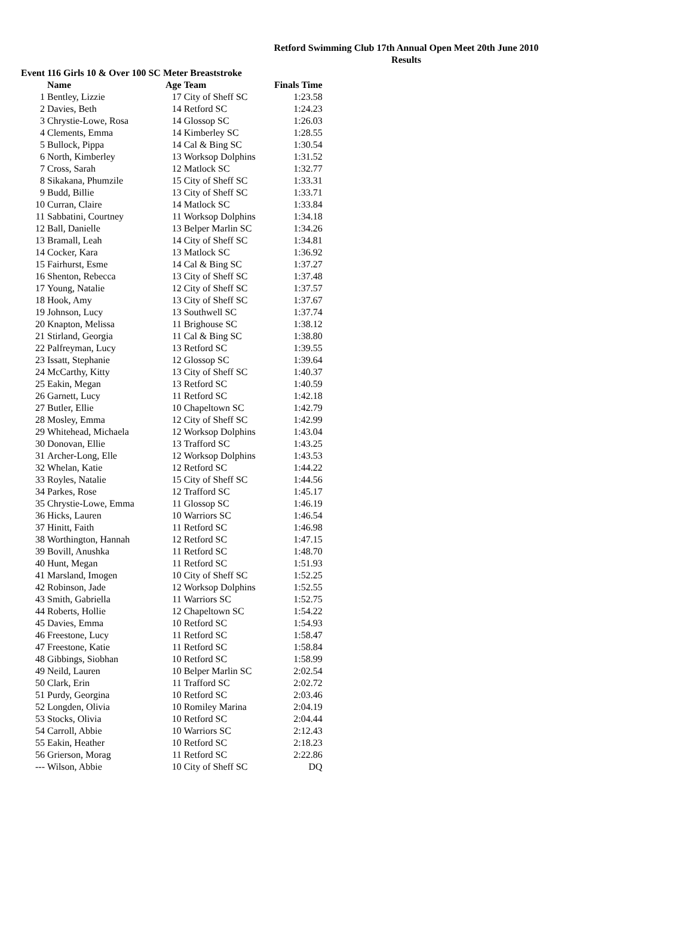Retford Swimming Club 17th Annual Open Meet 20th June 2010
Results
Event 116 Girls 10 & Over 100 SC Meter Breaststroke
| | Name | Age | Team | Finals Time |
| --- | --- | --- | --- | --- |
| 1 | Bentley, Lizzie | 17 | City of Sheff SC | 1:23.58 |
| 2 | Davies, Beth | 14 | Retford SC | 1:24.23 |
| 3 | Chrystie-Lowe, Rosa | 14 | Glossop SC | 1:26.03 |
| 4 | Clements, Emma | 14 | Kimberley SC | 1:28.55 |
| 5 | Bullock, Pippa | 14 | Cal & Bing SC | 1:30.54 |
| 6 | North, Kimberley | 13 | Worksop Dolphins | 1:31.52 |
| 7 | Cross, Sarah | 12 | Matlock SC | 1:32.77 |
| 8 | Sikakana, Phumzile | 15 | City of Sheff SC | 1:33.31 |
| 9 | Budd, Billie | 13 | City of Sheff SC | 1:33.71 |
| 10 | Curran, Claire | 14 | Matlock SC | 1:33.84 |
| 11 | Sabbatini, Courtney | 11 | Worksop Dolphins | 1:34.18 |
| 12 | Ball, Danielle | 13 | Belper Marlin SC | 1:34.26 |
| 13 | Bramall, Leah | 14 | City of Sheff SC | 1:34.81 |
| 14 | Cocker, Kara | 13 | Matlock SC | 1:36.92 |
| 15 | Fairhurst, Esme | 14 | Cal & Bing SC | 1:37.27 |
| 16 | Shenton, Rebecca | 13 | City of Sheff SC | 1:37.48 |
| 17 | Young, Natalie | 12 | City of Sheff SC | 1:37.57 |
| 18 | Hook, Amy | 13 | City of Sheff SC | 1:37.67 |
| 19 | Johnson, Lucy | 13 | Southwell SC | 1:37.74 |
| 20 | Knapton, Melissa | 11 | Brighouse SC | 1:38.12 |
| 21 | Stirland, Georgia | 11 | Cal & Bing SC | 1:38.80 |
| 22 | Palfreyman, Lucy | 13 | Retford SC | 1:39.55 |
| 23 | Issatt, Stephanie | 12 | Glossop SC | 1:39.64 |
| 24 | McCarthy, Kitty | 13 | City of Sheff SC | 1:40.37 |
| 25 | Eakin, Megan | 13 | Retford SC | 1:40.59 |
| 26 | Garnett, Lucy | 11 | Retford SC | 1:42.18 |
| 27 | Butler, Ellie | 10 | Chapeltown SC | 1:42.79 |
| 28 | Mosley, Emma | 12 | City of Sheff SC | 1:42.99 |
| 29 | Whitehead, Michaela | 12 | Worksop Dolphins | 1:43.04 |
| 30 | Donovan, Ellie | 13 | Trafford SC | 1:43.25 |
| 31 | Archer-Long, Elle | 12 | Worksop Dolphins | 1:43.53 |
| 32 | Whelan, Katie | 12 | Retford SC | 1:44.22 |
| 33 | Royles, Natalie | 15 | City of Sheff SC | 1:44.56 |
| 34 | Parkes, Rose | 12 | Trafford SC | 1:45.17 |
| 35 | Chrystie-Lowe, Emma | 11 | Glossop SC | 1:46.19 |
| 36 | Hicks, Lauren | 10 | Warriors SC | 1:46.54 |
| 37 | Hinitt, Faith | 11 | Retford SC | 1:46.98 |
| 38 | Worthington, Hannah | 12 | Retford SC | 1:47.15 |
| 39 | Bovill, Anushka | 11 | Retford SC | 1:48.70 |
| 40 | Hunt, Megan | 11 | Retford SC | 1:51.93 |
| 41 | Marsland, Imogen | 10 | City of Sheff SC | 1:52.25 |
| 42 | Robinson, Jade | 12 | Worksop Dolphins | 1:52.55 |
| 43 | Smith, Gabriella | 11 | Warriors SC | 1:52.75 |
| 44 | Roberts, Hollie | 12 | Chapeltown SC | 1:54.22 |
| 45 | Davies, Emma | 10 | Retford SC | 1:54.93 |
| 46 | Freestone, Lucy | 11 | Retford SC | 1:58.47 |
| 47 | Freestone, Katie | 11 | Retford SC | 1:58.84 |
| 48 | Gibbings, Siobhan | 10 | Retford SC | 1:58.99 |
| 49 | Neild, Lauren | 10 | Belper Marlin SC | 2:02.54 |
| 50 | Clark, Erin | 11 | Trafford SC | 2:02.72 |
| 51 | Purdy, Georgina | 10 | Retford SC | 2:03.46 |
| 52 | Longden, Olivia | 10 | Romiley Marina | 2:04.19 |
| 53 | Stocks, Olivia | 10 | Retford SC | 2:04.44 |
| 54 | Carroll, Abbie | 10 | Warriors SC | 2:12.43 |
| 55 | Eakin, Heather | 10 | Retford SC | 2:18.23 |
| 56 | Grierson, Morag | 11 | Retford SC | 2:22.86 |
| --- | Wilson, Abbie | 10 | City of Sheff SC | DQ |